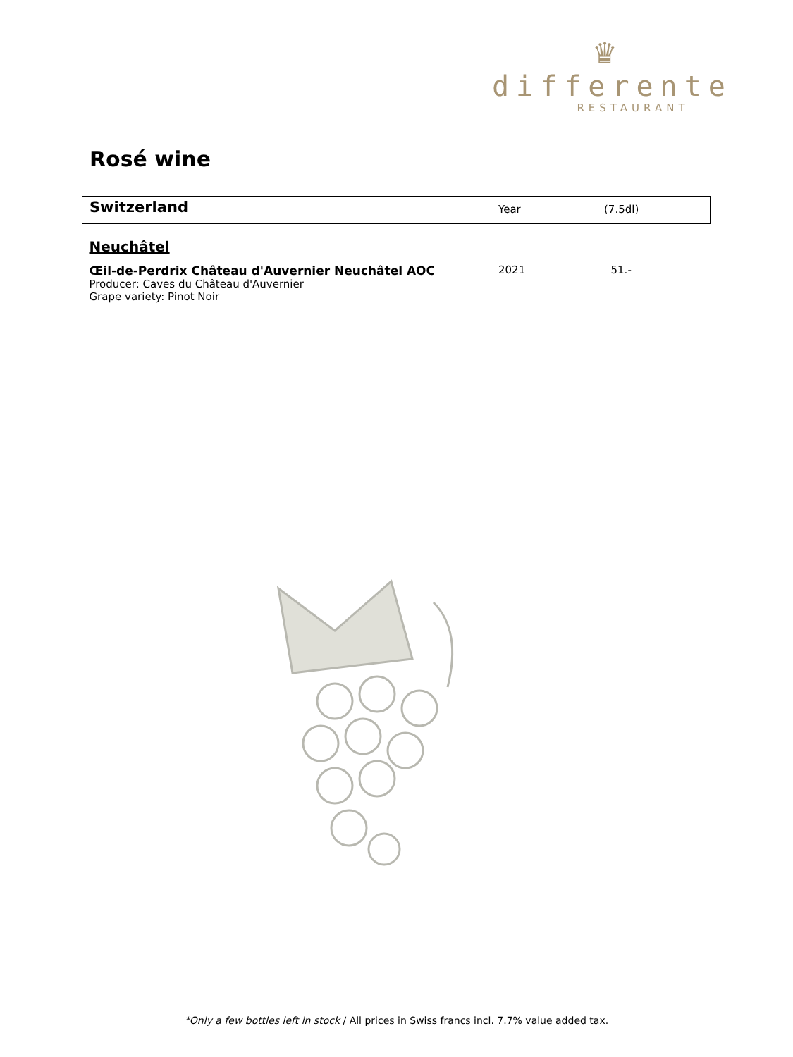♛
differente
RESTAURANT
Rosé wine
| Switzerland | Year | (7.5dl) |
| Neuchâtel | | |
| Œil-de-Perdrix Château d'Auvernier Neuchâtel AOC Producer: Caves du Château d'Auvernier Grape variety: Pinot Noir | 2021 | 51.- |
*Only a few bottles left in stock / All prices in Swiss francs incl. 7.7% value added tax.